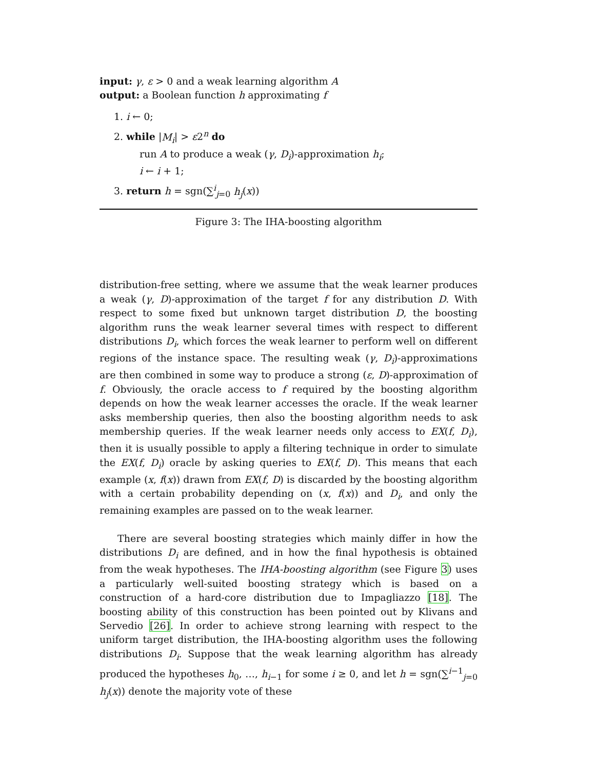input: γ, ε > 0 and a weak learning algorithm A
output: a Boolean function h approximating f
1. i ← 0;
2. while |M<sub>i</sub>| > ε2<sup>n</sup> do
run A to produce a weak (γ, D<sub>i</sub>)-approximation h<sub>i</sub>;
i ← i + 1;
3. return h = sgn(∑<sup>i</sup><sub>j=0</sub> h<sub>j</sub>(x))
Figure 3: The IHA-boosting algorithm
distribution-free setting, where we assume that the weak learner produces a weak (γ, D)-approximation of the target f for any distribution D. With respect to some fixed but unknown target distribution D, the boosting algorithm runs the weak learner several times with respect to different distributions D<sub>i</sub>, which forces the weak learner to perform well on different regions of the instance space. The resulting weak (γ, D<sub>i</sub>)-approximations are then combined in some way to produce a strong (ε, D)-approximation of f. Obviously, the oracle access to f required by the boosting algorithm depends on how the weak learner accesses the oracle. If the weak learner asks membership queries, then also the boosting algorithm needs to ask membership queries. If the weak learner needs only access to EX(f, D<sub>i</sub>), then it is usually possible to apply a filtering technique in order to simulate the EX(f, D<sub>i</sub>) oracle by asking queries to EX(f, D). This means that each example (x, f(x)) drawn from EX(f, D) is discarded by the boosting algorithm with a certain probability depending on (x, f(x)) and D<sub>i</sub>, and only the remaining examples are passed on to the weak learner.
There are several boosting strategies which mainly differ in how the distributions D<sub>i</sub> are defined, and in how the final hypothesis is obtained from the weak hypotheses. The IHA-boosting algorithm (see Figure 3) uses a particularly well-suited boosting strategy which is based on a construction of a hard-core distribution due to Impagliazzo [18]. The boosting ability of this construction has been pointed out by Klivans and Servedio [26]. In order to achieve strong learning with respect to the uniform target distribution, the IHA-boosting algorithm uses the following distributions D<sub>i</sub>. Suppose that the weak learning algorithm has already produced the hypotheses h<sub>0</sub>, …, h<sub>i−1</sub> for some i ≥ 0, and let h = sgn(∑<sup>i−1</sup><sub>j=0</sub> h<sub>j</sub>(x)) denote the majority vote of these